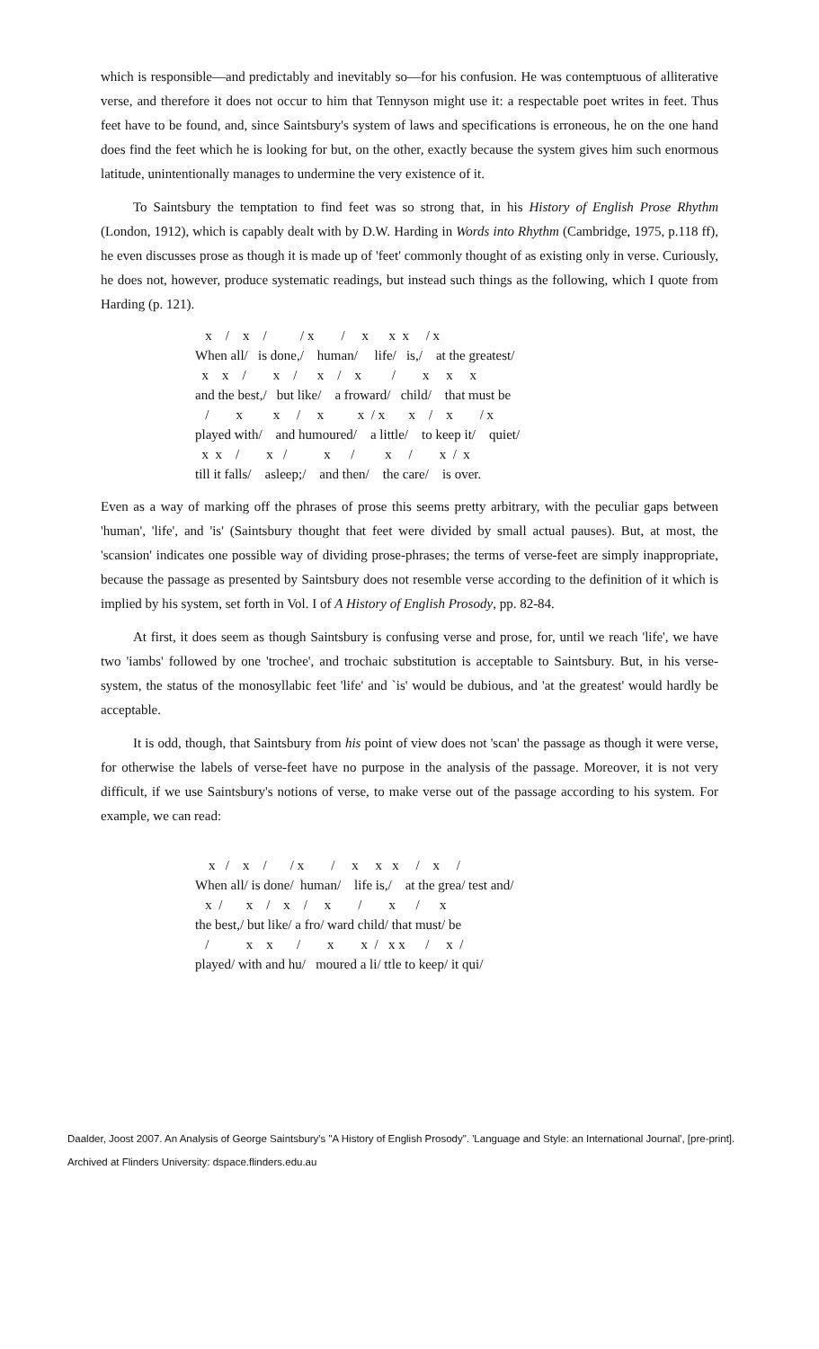which is responsible—and predictably and inevitably so—for his confusion. He was contemptuous of alliterative verse, and therefore it does not occur to him that Tennyson might use it: a respectable poet writes in feet. Thus feet have to be found, and, since Saintsbury's system of laws and specifications is erroneous, he on the one hand does find the feet which he is looking for but, on the other, exactly because the system gives him such enormous latitude, unintentionally manages to undermine the very existence of it.
To Saintsbury the temptation to find feet was so strong that, in his History of English Prose Rhythm (London, 1912), which is capably dealt with by D.W. Harding in Words into Rhythm (Cambridge, 1975, p.118 ff), he even discusses prose as though it is made up of 'feet' commonly thought of as existing only in verse. Curiously, he does not, however, produce systematic readings, but instead such things as the following, which I quote from Harding (p. 121).
   x    /    x    /          / x        /     x      x  x     / x
When all/   is done,/    human/     life/   is,/    at the greatest/
  x    x    /        x    /      x    /    x         /        x     x     x
and the best,/   but like/    a froward/   child/    that must be
   /        x         x     /     x          x  / x       x    /    x        / x
played with/    and humoured/    a little/    to keep it/    quiet/
  x  x    /        x   /           x      /         x     /        x  /  x
till it falls/    asleep;/    and then/    the care/    is over.
Even as a way of marking off the phrases of prose this seems pretty arbitrary, with the peculiar gaps between 'human', 'life', and 'is' (Saintsbury thought that feet were divided by small actual pauses). But, at most, the 'scansion' indicates one possible way of dividing prose-phrases; the terms of verse-feet are simply inappropriate, because the passage as presented by Saintsbury does not resemble verse according to the definition of it which is implied by his system, set forth in Vol. I of A History of English Prosody, pp. 82-84.
At first, it does seem as though Saintsbury is confusing verse and prose, for, until we reach 'life', we have two 'iambs' followed by one 'trochee', and trochaic substitution is acceptable to Saintsbury. But, in his verse-system, the status of the monosyllabic feet 'life' and `is' would be dubious, and 'at the greatest' would hardly be acceptable.
It is odd, though, that Saintsbury from his point of view does not 'scan' the passage as though it were verse, for otherwise the labels of verse-feet have no purpose in the analysis of the passage. Moreover, it is not very difficult, if we use Saintsbury's notions of verse, to make verse out of the passage according to his system. For example, we can read:
    x   /    x    /       / x        /     x     x   x     /    x     /
When all/ is done/  human/    life is,/    at the grea/ test and/
   x  /       x    /    x    /     x        /        x      /      x
the best,/ but like/ a fro/ ward child/ that must/ be
   /           x    x       /        x        x  /   x x      /     x  /
played/ with and hu/   moured a li/ ttle to keep/ it qui/
Daalder, Joost 2007. An Analysis of George Saintsbury's "A History of English Prosody". 'Language and Style: an International Journal', [pre-print].
Archived at Flinders University: dspace.flinders.edu.au